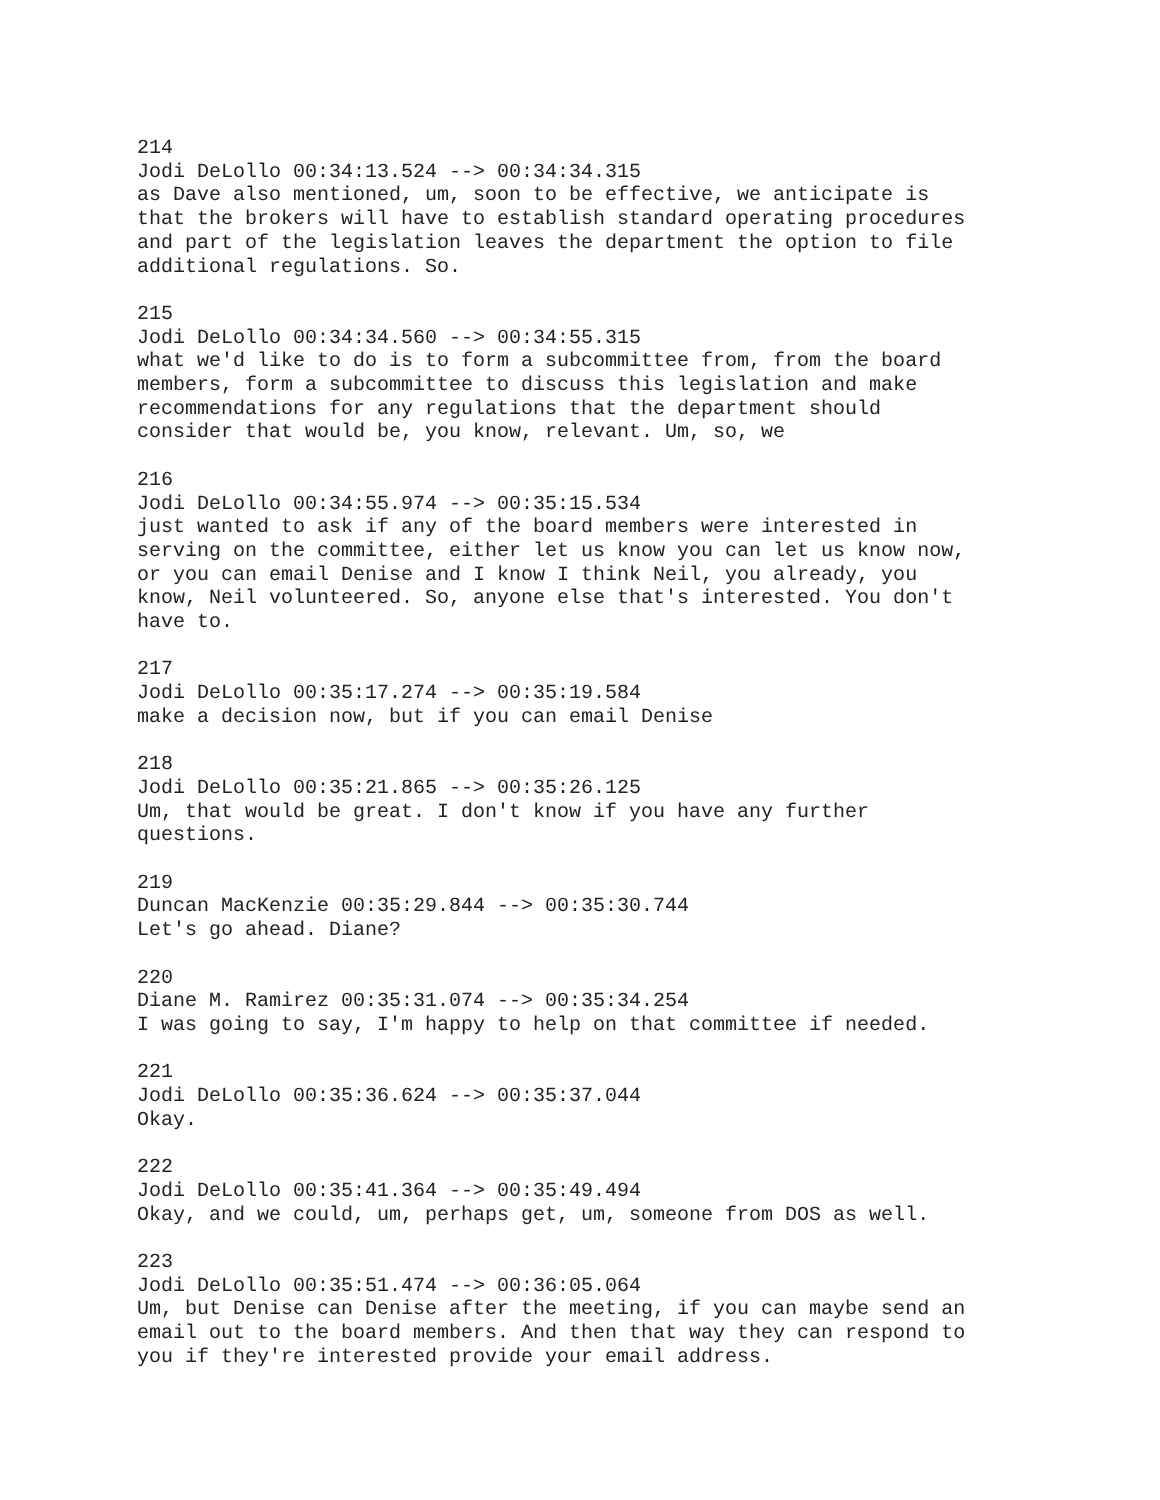214 Jodi DeLollo 00:34:13.524 --> 00:34:34.315 as Dave also mentioned, um, soon to be effective, we anticipate is that the brokers will have to establish standard operating procedures and part of the legislation leaves the department the option to file additional regulations. So.
215 Jodi DeLollo 00:34:34.560 --> 00:34:55.315 what we'd like to do is to form a subcommittee from, from the board members, form a subcommittee to discuss this legislation and make recommendations for any regulations that the department should consider that would be, you know, relevant. Um, so, we
216 Jodi DeLollo 00:34:55.974 --> 00:35:15.534 just wanted to ask if any of the board members were interested in serving on the committee, either let us know you can let us know now, or you can email Denise and I know I think Neil, you already, you know, Neil volunteered. So, anyone else that's interested. You don't have to.
217 Jodi DeLollo 00:35:17.274 --> 00:35:19.584 make a decision now, but if you can email Denise
218 Jodi DeLollo 00:35:21.865 --> 00:35:26.125 Um, that would be great. I don't know if you have any further questions.
219 Duncan MacKenzie 00:35:29.844 --> 00:35:30.744 Let's go ahead. Diane?
220 Diane M. Ramirez 00:35:31.074 --> 00:35:34.254 I was going to say, I'm happy to help on that committee if needed.
221 Jodi DeLollo 00:35:36.624 --> 00:35:37.044 Okay.
222 Jodi DeLollo 00:35:41.364 --> 00:35:49.494 Okay, and we could, um, perhaps get, um, someone from DOS as well.
223 Jodi DeLollo 00:35:51.474 --> 00:36:05.064 Um, but Denise can Denise after the meeting, if you can maybe send an email out to the board members. And then that way they can respond to you if they're interested provide your email address.